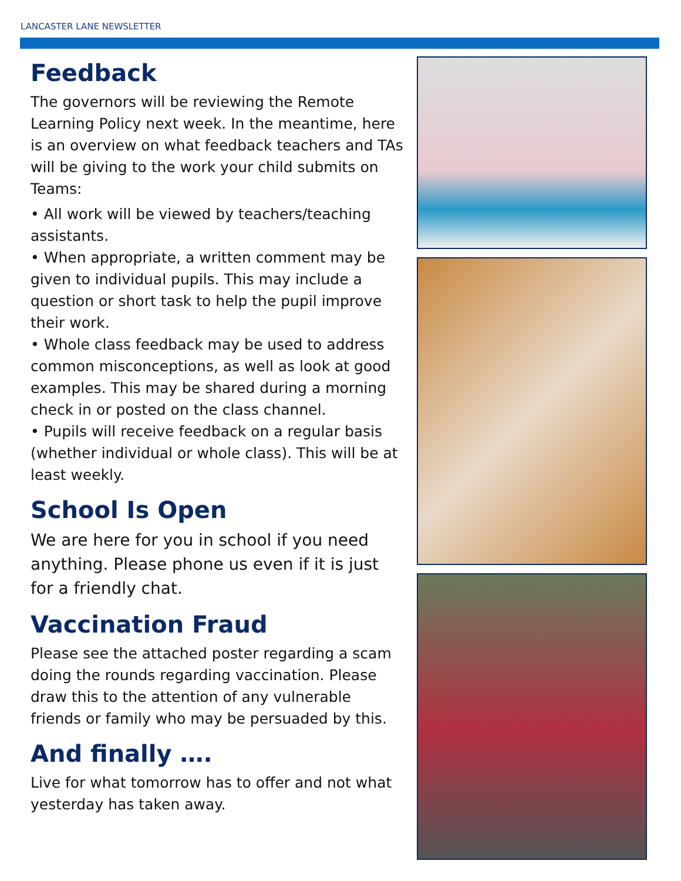LANCASTER LANE NEWSLETTER
Feedback
The governors will be reviewing the Remote Learning Policy next week. In the meantime, here is an overview on what feedback teachers and TAs will be giving to the work your child submits on Teams:
• All work will be viewed by teachers/teaching assistants.
• When appropriate, a written comment may be given to individual pupils. This may include a question or short task to help the pupil improve their work.
• Whole class feedback may be used to address common misconceptions, as well as look at good examples. This may be shared during a morning check in or posted on the class channel.
• Pupils will receive feedback on a regular basis (whether individual or whole class). This will be at least weekly.
School Is Open
We are here for you in school if you need anything. Please phone us even if it is just for a friendly chat.
Vaccination Fraud
Please see the attached poster regarding a scam doing the rounds regarding vaccination. Please draw this to the attention of any vulnerable friends or family who may be persuaded by this.
And finally ….
Live for what tomorrow has to offer and not what yesterday has taken away.